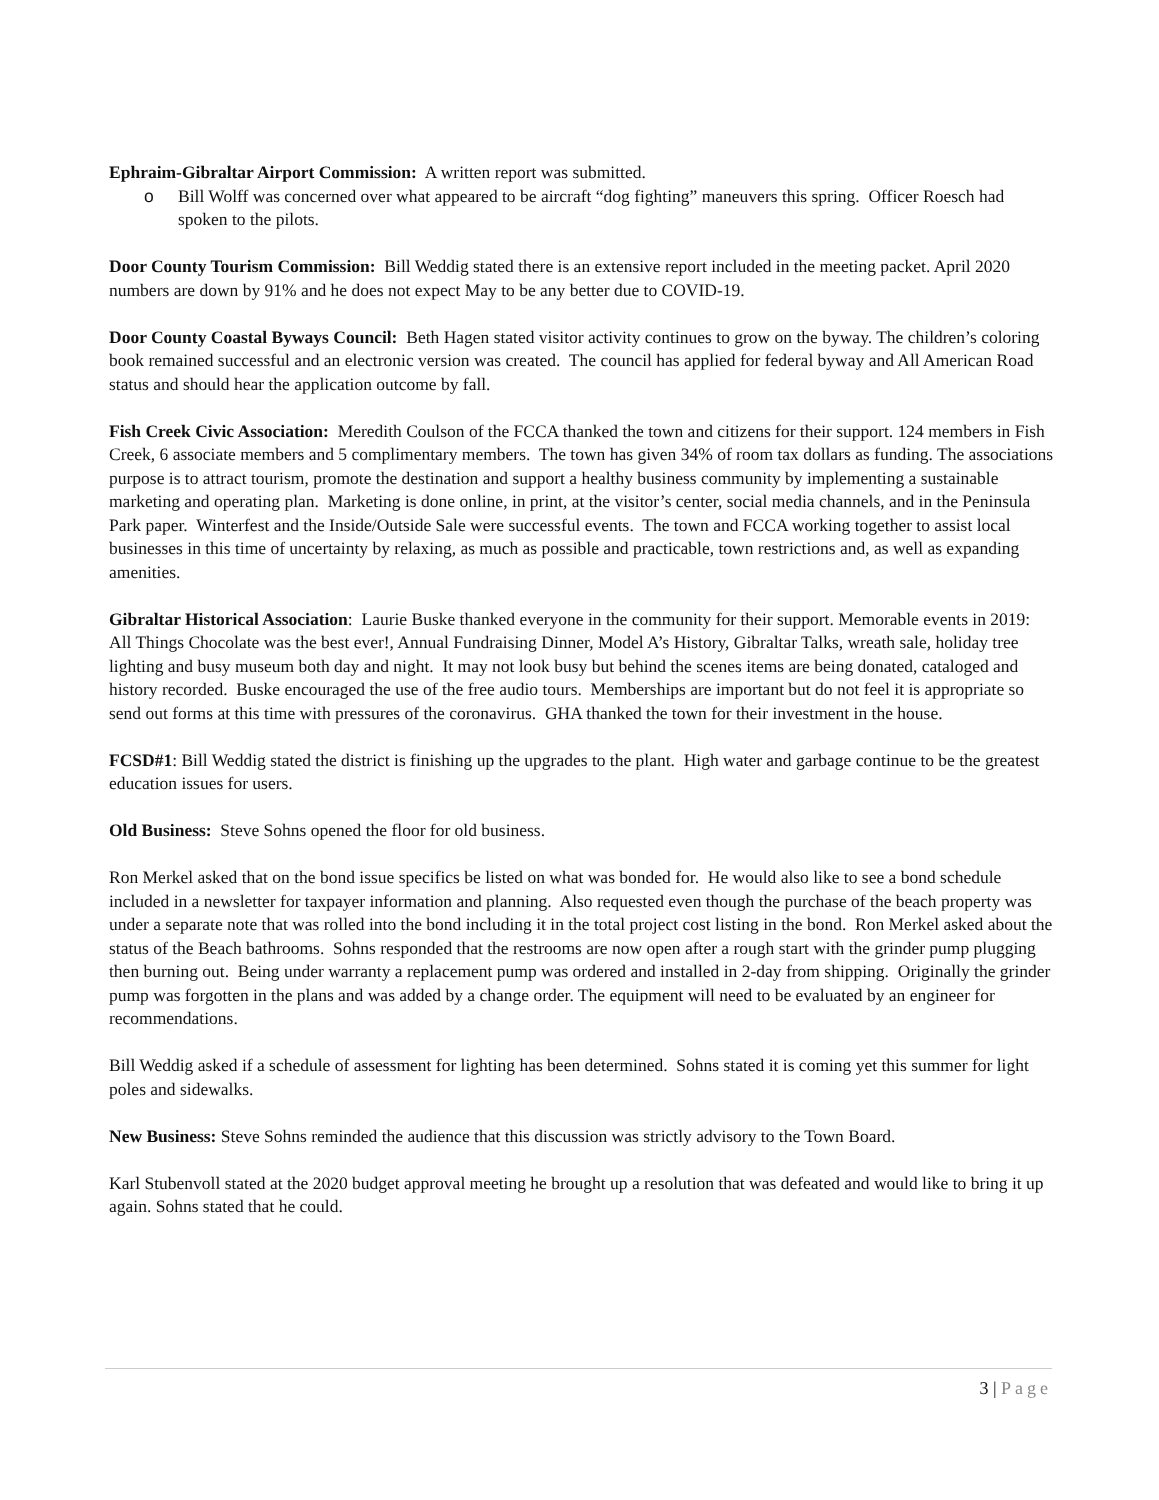Ephraim-Gibraltar Airport Commission: A written report was submitted.
o Bill Wolff was concerned over what appeared to be aircraft “dog fighting” maneuvers this spring. Officer Roesch had spoken to the pilots.
Door County Tourism Commission: Bill Weddig stated there is an extensive report included in the meeting packet. April 2020 numbers are down by 91% and he does not expect May to be any better due to COVID-19.
Door County Coastal Byways Council: Beth Hagen stated visitor activity continues to grow on the byway. The children’s coloring book remained successful and an electronic version was created. The council has applied for federal byway and All American Road status and should hear the application outcome by fall.
Fish Creek Civic Association: Meredith Coulson of the FCCA thanked the town and citizens for their support. 124 members in Fish Creek, 6 associate members and 5 complimentary members. The town has given 34% of room tax dollars as funding. The associations purpose is to attract tourism, promote the destination and support a healthy business community by implementing a sustainable marketing and operating plan. Marketing is done online, in print, at the visitor’s center, social media channels, and in the Peninsula Park paper. Winterfest and the Inside/Outside Sale were successful events. The town and FCCA working together to assist local businesses in this time of uncertainty by relaxing, as much as possible and practicable, town restrictions and, as well as expanding amenities.
Gibraltar Historical Association: Laurie Buske thanked everyone in the community for their support. Memorable events in 2019: All Things Chocolate was the best ever!, Annual Fundraising Dinner, Model A’s History, Gibraltar Talks, wreath sale, holiday tree lighting and busy museum both day and night. It may not look busy but behind the scenes items are being donated, cataloged and history recorded. Buske encouraged the use of the free audio tours. Memberships are important but do not feel it is appropriate so send out forms at this time with pressures of the coronavirus. GHA thanked the town for their investment in the house.
FCSD#1: Bill Weddig stated the district is finishing up the upgrades to the plant. High water and garbage continue to be the greatest education issues for users.
Old Business: Steve Sohns opened the floor for old business.
Ron Merkel asked that on the bond issue specifics be listed on what was bonded for. He would also like to see a bond schedule included in a newsletter for taxpayer information and planning. Also requested even though the purchase of the beach property was under a separate note that was rolled into the bond including it in the total project cost listing in the bond. Ron Merkel asked about the status of the Beach bathrooms. Sohns responded that the restrooms are now open after a rough start with the grinder pump plugging then burning out. Being under warranty a replacement pump was ordered and installed in 2-day from shipping. Originally the grinder pump was forgotten in the plans and was added by a change order. The equipment will need to be evaluated by an engineer for recommendations.
Bill Weddig asked if a schedule of assessment for lighting has been determined. Sohns stated it is coming yet this summer for light poles and sidewalks.
New Business: Steve Sohns reminded the audience that this discussion was strictly advisory to the Town Board.
Karl Stubenvoll stated at the 2020 budget approval meeting he brought up a resolution that was defeated and would like to bring it up again. Sohns stated that he could.
3 | Page